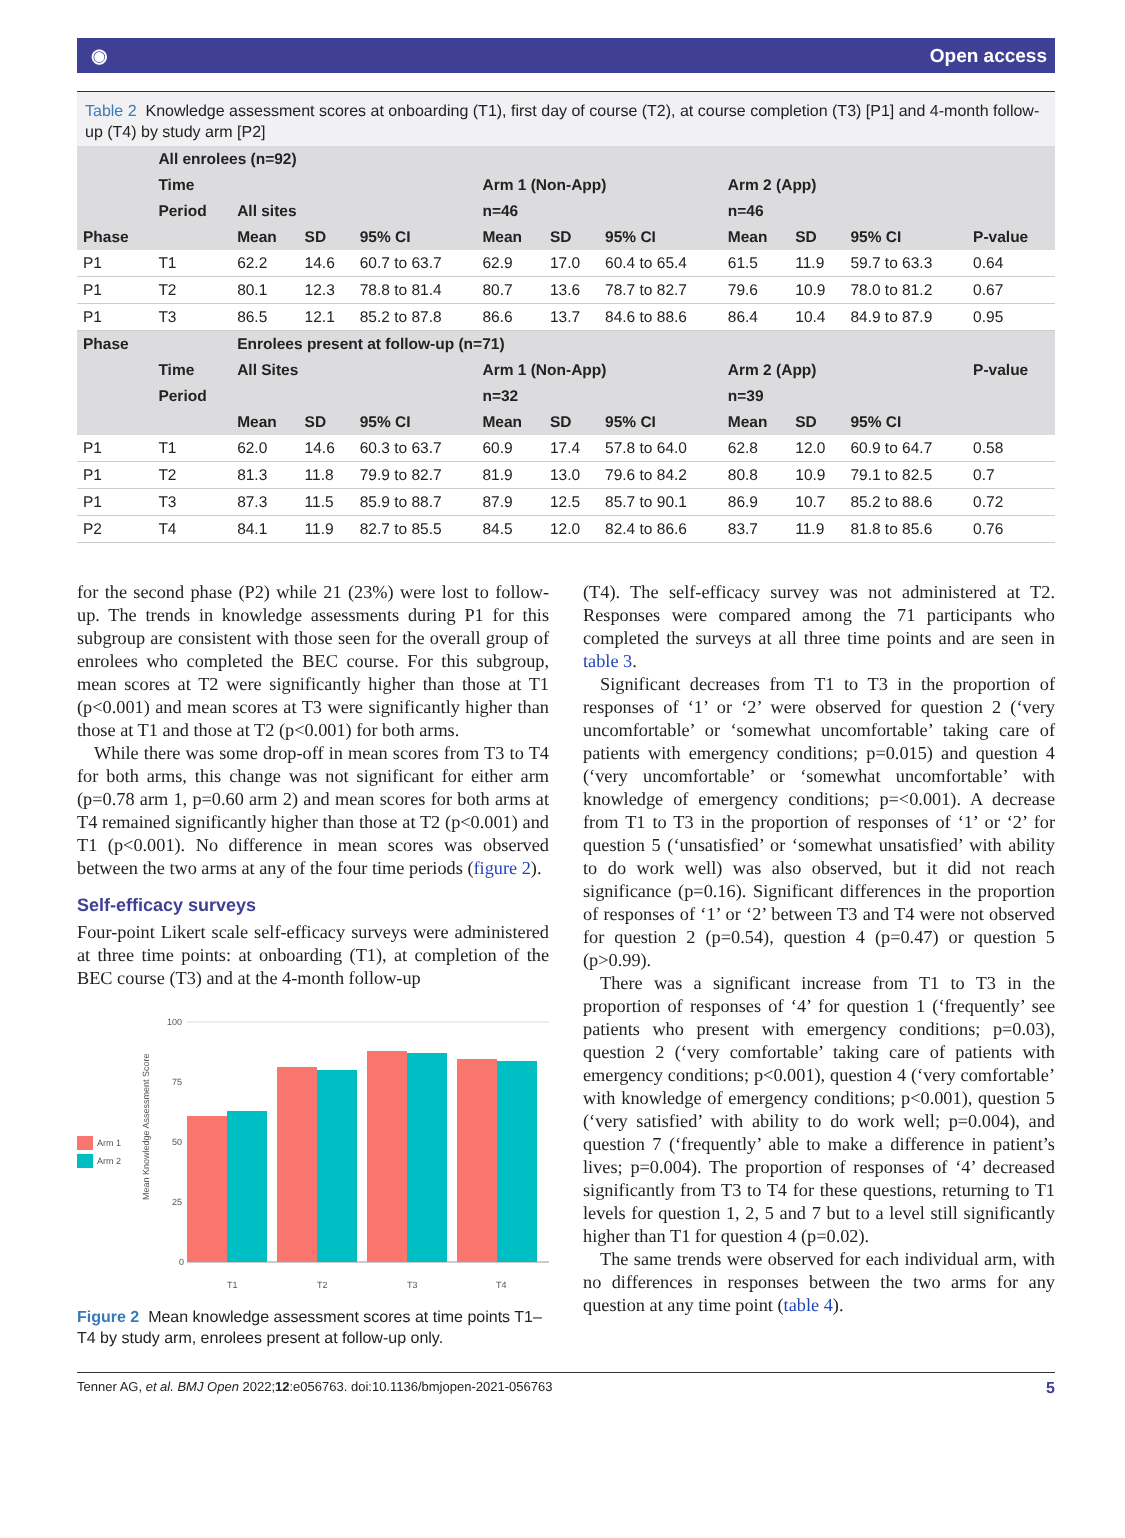◉ Open access
Table 2 Knowledge assessment scores at onboarding (T1), first day of course (T2), at course completion (T3) [P1] and 4-month follow-up (T4) by study arm [P2]
| | All enrolees (n=92) | | | | | | | | | | |
| --- | --- | --- | --- | --- | --- | --- | --- | --- | --- | --- | --- |
| | Time | | | | Arm 1 (Non-App) | | | Arm 2 (App) | | | |
| | Period | All sites | | | n=46 | | | n=46 | | | |
| Phase | | Mean | SD | 95% CI | Mean | SD | 95% CI | Mean | SD | 95% CI | P-value |
| P1 | T1 | 62.2 | 14.6 | 60.7 to 63.7 | 62.9 | 17.0 | 60.4 to 65.4 | 61.5 | 11.9 | 59.7 to 63.3 | 0.64 |
| P1 | T2 | 80.1 | 12.3 | 78.8 to 81.4 | 80.7 | 13.6 | 78.7 to 82.7 | 79.6 | 10.9 | 78.0 to 81.2 | 0.67 |
| P1 | T3 | 86.5 | 12.1 | 85.2 to 87.8 | 86.6 | 13.7 | 84.6 to 88.6 | 86.4 | 10.4 | 84.9 to 87.9 | 0.95 |
| Phase | | Enrolees present at follow-up (n=71) | | | | | | | | | |
| | Time | All Sites | | | Arm 1 (Non-App) | | | Arm 2 (App) | | | P-value |
| | Period | | | | n=32 | | | n=39 | | | |
| | | Mean | SD | 95% CI | Mean | SD | 95% CI | Mean | SD | 95% CI | |
| P1 | T1 | 62.0 | 14.6 | 60.3 to 63.7 | 60.9 | 17.4 | 57.8 to 64.0 | 62.8 | 12.0 | 60.9 to 64.7 | 0.58 |
| P1 | T2 | 81.3 | 11.8 | 79.9 to 82.7 | 81.9 | 13.0 | 79.6 to 84.2 | 80.8 | 10.9 | 79.1 to 82.5 | 0.7 |
| P1 | T3 | 87.3 | 11.5 | 85.9 to 88.7 | 87.9 | 12.5 | 85.7 to 90.1 | 86.9 | 10.7 | 85.2 to 88.6 | 0.72 |
| P2 | T4 | 84.1 | 11.9 | 82.7 to 85.5 | 84.5 | 12.0 | 82.4 to 86.6 | 83.7 | 11.9 | 81.8 to 85.6 | 0.76 |
for the second phase (P2) while 21 (23%) were lost to follow-up. The trends in knowledge assessments during P1 for this subgroup are consistent with those seen for the overall group of enrolees who completed the BEC course. For this subgroup, mean scores at T2 were significantly higher than those at T1 (p<0.001) and mean scores at T3 were significantly higher than those at T1 and those at T2 (p<0.001) for both arms.
While there was some drop-off in mean scores from T3 to T4 for both arms, this change was not significant for either arm (p=0.78 arm 1, p=0.60 arm 2) and mean scores for both arms at T4 remained significantly higher than those at T2 (p<0.001) and T1 (p<0.001). No difference in mean scores was observed between the two arms at any of the four time periods (figure 2).
Self-efficacy surveys
Four-point Likert scale self-efficacy surveys were administered at three time points: at onboarding (T1), at completion of the BEC course (T3) and at the 4-month follow-up
100
75
50
25
0
T1
T2
T3
T4
Arm 1
Arm 2
Mean Knowledge Assessment Score
Figure 2 Mean knowledge assessment scores at time points T1–T4 by study arm, enrolees present at follow-up only.
(T4). The self-efficacy survey was not administered at T2. Responses were compared among the 71 participants who completed the surveys at all three time points and are seen in table 3.
Significant decreases from T1 to T3 in the proportion of responses of ‘1’ or ‘2’ were observed for question 2 (‘very uncomfortable’ or ‘somewhat uncomfortable’ taking care of patients with emergency conditions; p=0.015) and question 4 (‘very uncomfortable’ or ‘somewhat uncomfortable’ with knowledge of emergency conditions; p=<0.001). A decrease from T1 to T3 in the proportion of responses of ‘1’ or ‘2’ for question 5 (‘unsatisfied’ or ‘somewhat unsatisfied’ with ability to do work well) was also observed, but it did not reach significance (p=0.16). Significant differences in the proportion of responses of ‘1’ or ‘2’ between T3 and T4 were not observed for question 2 (p=0.54), question 4 (p=0.47) or question 5 (p>0.99).
There was a significant increase from T1 to T3 in the proportion of responses of ‘4’ for question 1 (‘frequently’ see patients who present with emergency conditions; p=0.03), question 2 (‘very comfortable’ taking care of patients with emergency conditions; p<0.001), question 4 (‘very comfortable’ with knowledge of emergency conditions; p<0.001), question 5 (‘very satisfied’ with ability to do work well; p=0.004), and question 7 (‘frequently’ able to make a difference in patient’s lives; p=0.004). The proportion of responses of ‘4’ decreased significantly from T3 to T4 for these questions, returning to T1 levels for question 1, 2, 5 and 7 but to a level still significantly higher than T1 for question 4 (p=0.02).
The same trends were observed for each individual arm, with no differences in responses between the two arms for any question at any time point (table 4).
Tenner AG, et al. BMJ Open 2022;12:e056763. doi:10.1136/bmjopen-2021-056763 5